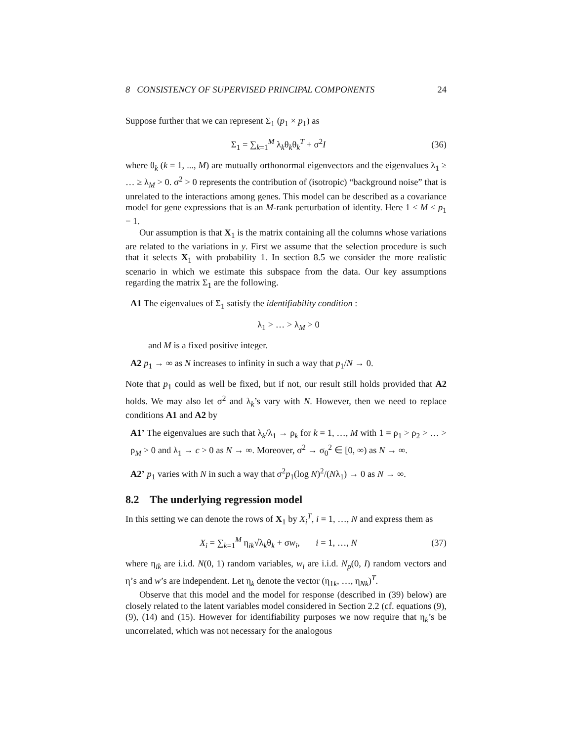8 CONSISTENCY OF SUPERVISED PRINCIPAL COMPONENTS 24
Suppose further that we can represent Σ<sub>1</sub> (p<sub>1</sub> × p<sub>1</sub>) as
Σ<sub>1</sub> = ∑<sub>k=1</sub><sup>M</sup> λ<sub>k</sub>θ<sub>k</sub>θ<sub>k</sub><sup>T</sup> + σ<sup>2</sup>I (36)
where θ<sub>k</sub> (k = 1, ..., M) are mutually orthonormal eigenvectors and the eigenvalues λ<sub>1</sub> ≥ … ≥ λ<sub>M</sub> > 0. σ<sup>2</sup> > 0 represents the contribution of (isotropic) “background noise” that is unrelated to the interactions among genes. This model can be described as a covariance model for gene expressions that is an M-rank perturbation of identity. Here 1 ≤ M ≤ p<sub>1</sub> − 1.
Our assumption is that X<sub>1</sub> is the matrix containing all the columns whose variations are related to the variations in y. First we assume that the selection procedure is such that it selects X<sub>1</sub> with probability 1. In section 8.5 we consider the more realistic scenario in which we estimate this subspace from the data. Our key assumptions regarding the matrix Σ<sub>1</sub> are the following.
A1 The eigenvalues of Σ<sub>1</sub> satisfy the identifiability condition :
λ<sub>1</sub> > … > λ<sub>M</sub> > 0
and M is a fixed positive integer.
A2 p<sub>1</sub> → ∞ as N increases to infinity in such a way that p<sub>1</sub>/N → 0.
Note that p<sub>1</sub> could as well be fixed, but if not, our result still holds provided that A2 holds. We may also let σ<sup>2</sup> and λ<sub>k</sub>’s vary with N. However, then we need to replace conditions A1 and A2 by
A1’ The eigenvalues are such that λ<sub>k</sub>/λ<sub>1</sub> → ρ<sub>k</sub> for k = 1, …, M with 1 = ρ<sub>1</sub> > ρ<sub>2</sub> > … > ρ<sub>M</sub> > 0 and λ<sub>1</sub> → c > 0 as N → ∞. Moreover, σ<sup>2</sup> → σ<sub>0</sub><sup>2</sup> ∈ [0, ∞) as N → ∞.
A2’ p<sub>1</sub> varies with N in such a way that σ<sup>2</sup>p<sub>1</sub>(log N)<sup>2</sup>/(Nλ<sub>1</sub>) → 0 as N → ∞.
8.2 The underlying regression model
In this setting we can denote the rows of X<sub>1</sub> by X<sub>i</sub><sup>T</sup>, i = 1, …, N and express them as
X<sub>i</sub> = ∑<sub>k=1</sub><sup>M</sup> η<sub>ik</sub>√λ<sub>k</sub>θ<sub>k</sub> + σw<sub>i</sub>, i = 1, …, N (37)
where η<sub>ik</sub> are i.i.d. N(0, 1) random variables, w<sub>i</sub> are i.i.d. N<sub>p</sub>(0, I) random vectors and η’s and w’s are independent. Let η<sub>k</sub> denote the vector (η<sub>1k</sub>, …, η<sub>Nk</sub>)<sup>T</sup>.
Observe that this model and the model for response (described in (39) below) are closely related to the latent variables model considered in Section 2.2 (cf. equations (9), (9), (14) and (15). However for identifiability purposes we now require that η<sub>k</sub>’s be uncorrelated, which was not necessary for the analogous